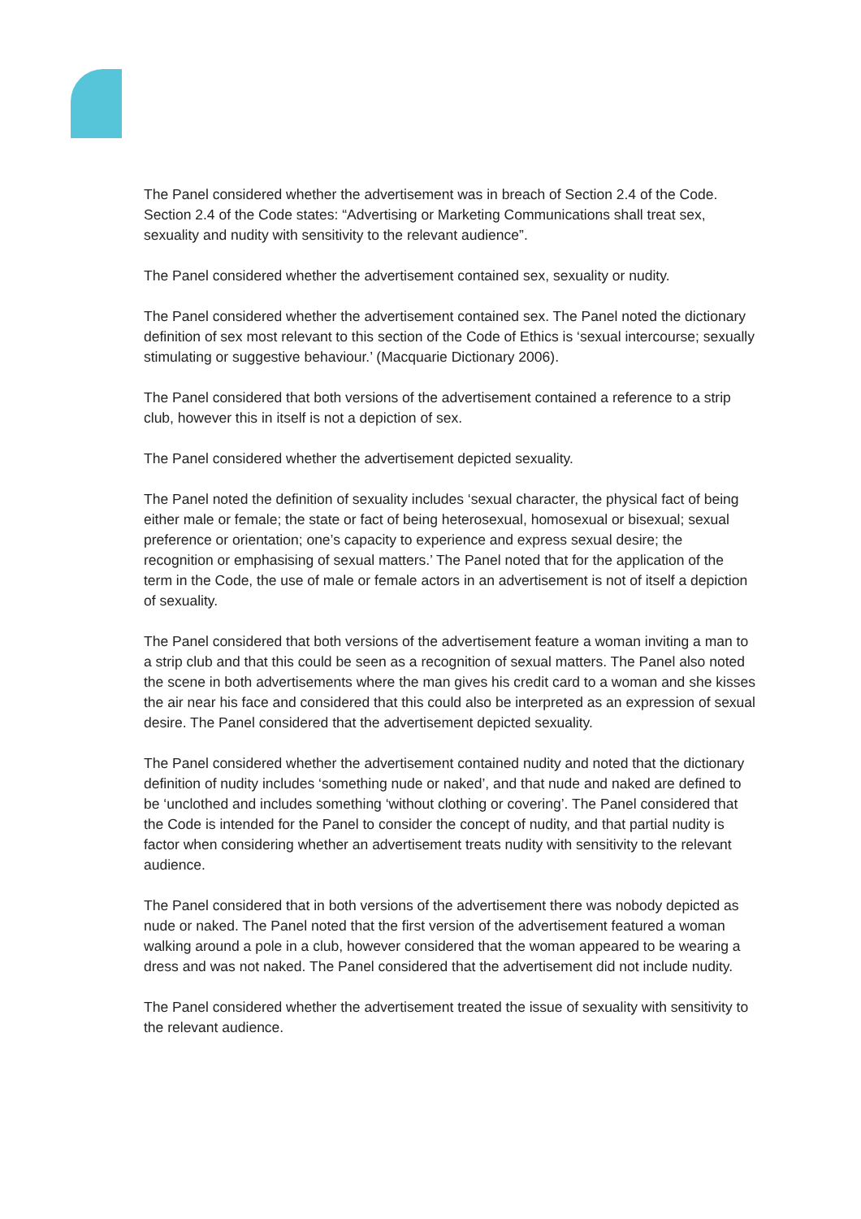The Panel considered whether the advertisement was in breach of Section 2.4 of the Code. Section 2.4 of the Code states: “Advertising or Marketing Communications shall treat sex, sexuality and nudity with sensitivity to the relevant audience”.
The Panel considered whether the advertisement contained sex, sexuality or nudity.
The Panel considered whether the advertisement contained sex. The Panel noted the dictionary definition of sex most relevant to this section of the Code of Ethics is ‘sexual intercourse; sexually stimulating or suggestive behaviour.’ (Macquarie Dictionary 2006).
The Panel considered that both versions of the advertisement contained a reference to a strip club, however this in itself is not a depiction of sex.
The Panel considered whether the advertisement depicted sexuality.
The Panel noted the definition of sexuality includes ‘sexual character, the physical fact of being either male or female; the state or fact of being heterosexual, homosexual or bisexual; sexual preference or orientation; one’s capacity to experience and express sexual desire; the recognition or emphasising of sexual matters.’ The Panel noted that for the application of the term in the Code, the use of male or female actors in an advertisement is not of itself a depiction of sexuality.
The Panel considered that both versions of the advertisement feature a woman inviting a man to a strip club and that this could be seen as a recognition of sexual matters. The Panel also noted the scene in both advertisements where the man gives his credit card to a woman and she kisses the air near his face and considered that this could also be interpreted as an expression of sexual desire. The Panel considered that the advertisement depicted sexuality.
The Panel considered whether the advertisement contained nudity and noted that the dictionary definition of nudity includes ‘something nude or naked’, and that nude and naked are defined to be ‘unclothed and includes something ‘without clothing or covering’. The Panel considered that the Code is intended for the Panel to consider the concept of nudity, and that partial nudity is factor when considering whether an advertisement treats nudity with sensitivity to the relevant audience.
The Panel considered that in both versions of the advertisement there was nobody depicted as nude or naked. The Panel noted that the first version of the advertisement featured a woman walking around a pole in a club, however considered that the woman appeared to be wearing a dress and was not naked. The Panel considered that the advertisement did not include nudity.
The Panel considered whether the advertisement treated the issue of sexuality with sensitivity to the relevant audience.